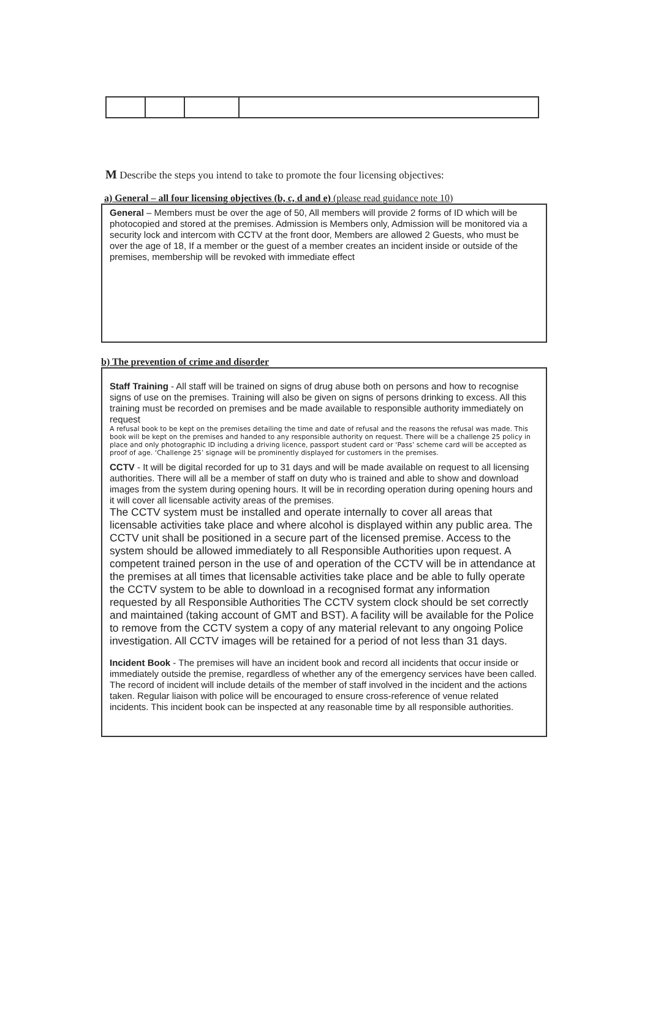M Describe the steps you intend to take to promote the four licensing objectives:
a) General – all four licensing objectives (b, c, d and e) (please read guidance note 10)
General – Members must be over the age of 50, All members will provide 2 forms of ID which will be photocopied and stored at the premises. Admission is Members only, Admission will be monitored via a security lock and intercom with CCTV at the front door, Members are allowed 2 Guests, who must be over the age of 18, If a member or the guest of a member creates an incident inside or outside of the premises, membership will be revoked with immediate effect
b) The prevention of crime and disorder
Staff Training - All staff will be trained on signs of drug abuse both on persons and how to recognise signs of use on the premises. Training will also be given on signs of persons drinking to excess. All this training must be recorded on premises and be made available to responsible authority immediately on request
A refusal book to be kept on the premises detailing the time and date of refusal and the reasons the refusal was made. This book will be kept on the premises and handed to any responsible authority on request. There will be a challenge 25 policy in place and only photographic ID including a driving licence, passport student card or ‘Pass’ scheme card will be accepted as proof of age. ‘Challenge 25’ signage will be prominently displayed for customers in the premises.
CCTV - It will be digital recorded for up to 31 days and will be made available on request to all licensing authorities. There will all be a member of staff on duty who is trained and able to show and download images from the system during opening hours. It will be in recording operation during opening hours and it will cover all licensable activity areas of the premises.
The CCTV system must be installed and operate internally to cover all areas that licensable activities take place and where alcohol is displayed within any public area. The CCTV unit shall be positioned in a secure part of the licensed premise. Access to the system should be allowed immediately to all Responsible Authorities upon request. A competent trained person in the use of and operation of the CCTV will be in attendance at the premises at all times that licensable activities take place and be able to fully operate the CCTV system to be able to download in a recognised format any information requested by all Responsible Authorities The CCTV system clock should be set correctly and maintained (taking account of GMT and BST). A facility will be available for the Police to remove from the CCTV system a copy of any material relevant to any ongoing Police investigation. All CCTV images will be retained for a period of not less than 31 days.
Incident Book - The premises will have an incident book and record all incidents that occur inside or immediately outside the premise, regardless of whether any of the emergency services have been called. The record of incident will include details of the member of staff involved in the incident and the actions taken. Regular liaison with police will be encouraged to ensure cross-reference of venue related incidents. This incident book can be inspected at any reasonable time by all responsible authorities.